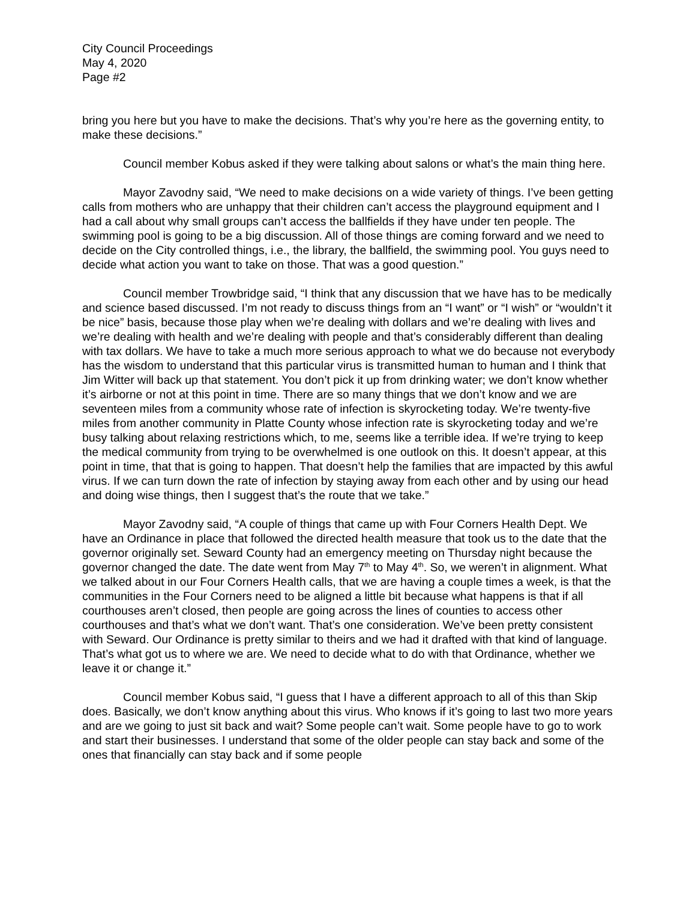City Council Proceedings
May 4, 2020
Page #2
bring you here but you have to make the decisions. That’s why you’re here as the governing entity, to make these decisions.”
Council member Kobus asked if they were talking about salons or what’s the main thing here.
Mayor Zavodny said, “We need to make decisions on a wide variety of things. I’ve been getting calls from mothers who are unhappy that their children can’t access the playground equipment and I had a call about why small groups can’t access the ballfields if they have under ten people. The swimming pool is going to be a big discussion. All of those things are coming forward and we need to decide on the City controlled things, i.e., the library, the ballfield, the swimming pool. You guys need to decide what action you want to take on those. That was a good question.”
Council member Trowbridge said, “I think that any discussion that we have has to be medically and science based discussed. I’m not ready to discuss things from an “I want” or “I wish” or “wouldn’t it be nice” basis, because those play when we’re dealing with dollars and we’re dealing with lives and we’re dealing with health and we’re dealing with people and that’s considerably different than dealing with tax dollars. We have to take a much more serious approach to what we do because not everybody has the wisdom to understand that this particular virus is transmitted human to human and I think that Jim Witter will back up that statement. You don’t pick it up from drinking water; we don’t know whether it’s airborne or not at this point in time. There are so many things that we don’t know and we are seventeen miles from a community whose rate of infection is skyrocketing today. We’re twenty-five miles from another community in Platte County whose infection rate is skyrocketing today and we’re busy talking about relaxing restrictions which, to me, seems like a terrible idea. If we’re trying to keep the medical community from trying to be overwhelmed is one outlook on this. It doesn’t appear, at this point in time, that that is going to happen. That doesn’t help the families that are impacted by this awful virus. If we can turn down the rate of infection by staying away from each other and by using our head and doing wise things, then I suggest that’s the route that we take.”
Mayor Zavodny said, “A couple of things that came up with Four Corners Health Dept. We have an Ordinance in place that followed the directed health measure that took us to the date that the governor originally set. Seward County had an emergency meeting on Thursday night because the governor changed the date. The date went from May 7<sup>th</sup> to May 4<sup>th</sup>. So, we weren’t in alignment. What we talked about in our Four Corners Health calls, that we are having a couple times a week, is that the communities in the Four Corners need to be aligned a little bit because what happens is that if all courthouses aren’t closed, then people are going across the lines of counties to access other courthouses and that’s what we don’t want. That’s one consideration. We’ve been pretty consistent with Seward. Our Ordinance is pretty similar to theirs and we had it drafted with that kind of language. That’s what got us to where we are. We need to decide what to do with that Ordinance, whether we leave it or change it.”
Council member Kobus said, “I guess that I have a different approach to all of this than Skip does. Basically, we don’t know anything about this virus. Who knows if it’s going to last two more years and are we going to just sit back and wait? Some people can’t wait. Some people have to go to work and start their businesses. I understand that some of the older people can stay back and some of the ones that financially can stay back and if some people